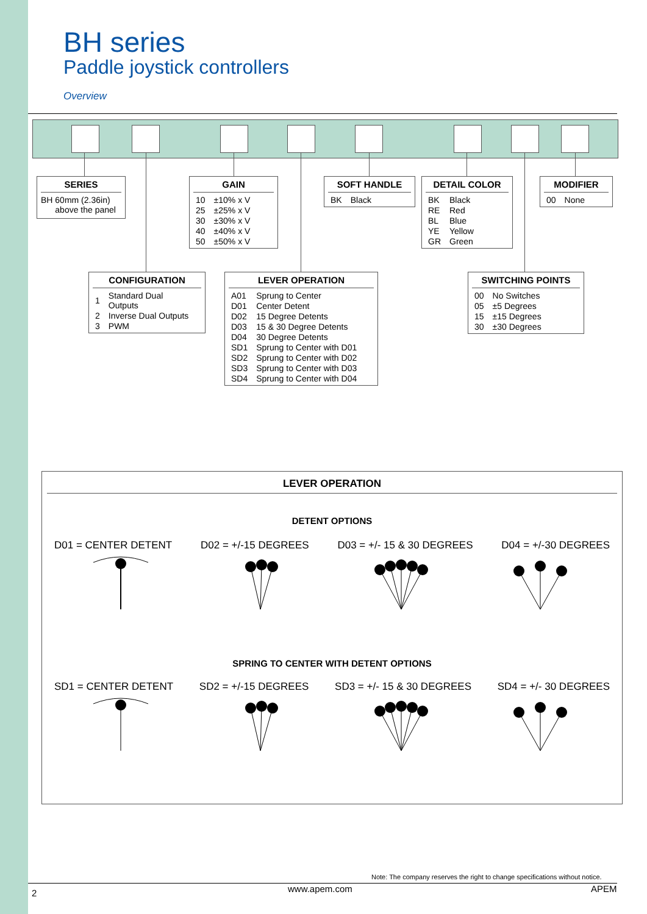BH series
Paddle joystick controllers
Overview
SERIES
BH 60mm (2.36in)
above the panel
GAIN
| 10 | ±10% x V |
| 25 | ±25% x V |
| 30 | ±30% x V |
| 40 | ±40% x V |
| 50 | ±50% x V |
SOFT HANDLE
| BK | Black |
DETAIL COLOR
| BK | Black |
| RE | Red |
| BL | Blue |
| YE | Yellow |
| GR | Green |
MODIFIER
| 00 | None |
CONFIGURATION
| 1 | Standard Dual Outputs |
| 2 | Inverse Dual Outputs |
| 3 | PWM |
LEVER OPERATION
| A01 | Sprung to Center |
| D01 | Center Detent |
| D02 | 15 Degree Detents |
| D03 | 15 & 30 Degree Detents |
| D04 | 30 Degree Detents |
| SD1 | Sprung to Center with D01 |
| SD2 | Sprung to Center with D02 |
| SD3 | Sprung to Center with D03 |
| SD4 | Sprung to Center with D04 |
SWITCHING POINTS
| 00 | No Switches |
| 05 | ±5 Degrees |
| 15 | ±15 Degrees |
| 30 | ±30 Degrees |
LEVER OPERATION
DETENT OPTIONS
D01 = CENTER DETENT D02 = +/-15 DEGREES D03 = +/- 15 & 30 DEGREES D04 = +/-30 DEGREES
SPRING TO CENTER WITH DETENT OPTIONS
SD1 = CENTER DETENT SD2 = +/-15 DEGREES SD3 = +/- 15 & 30 DEGREES SD4 = +/- 30 DEGREES
Note: The company reserves the right to change specifications without notice.
2 www.apem.com APEM